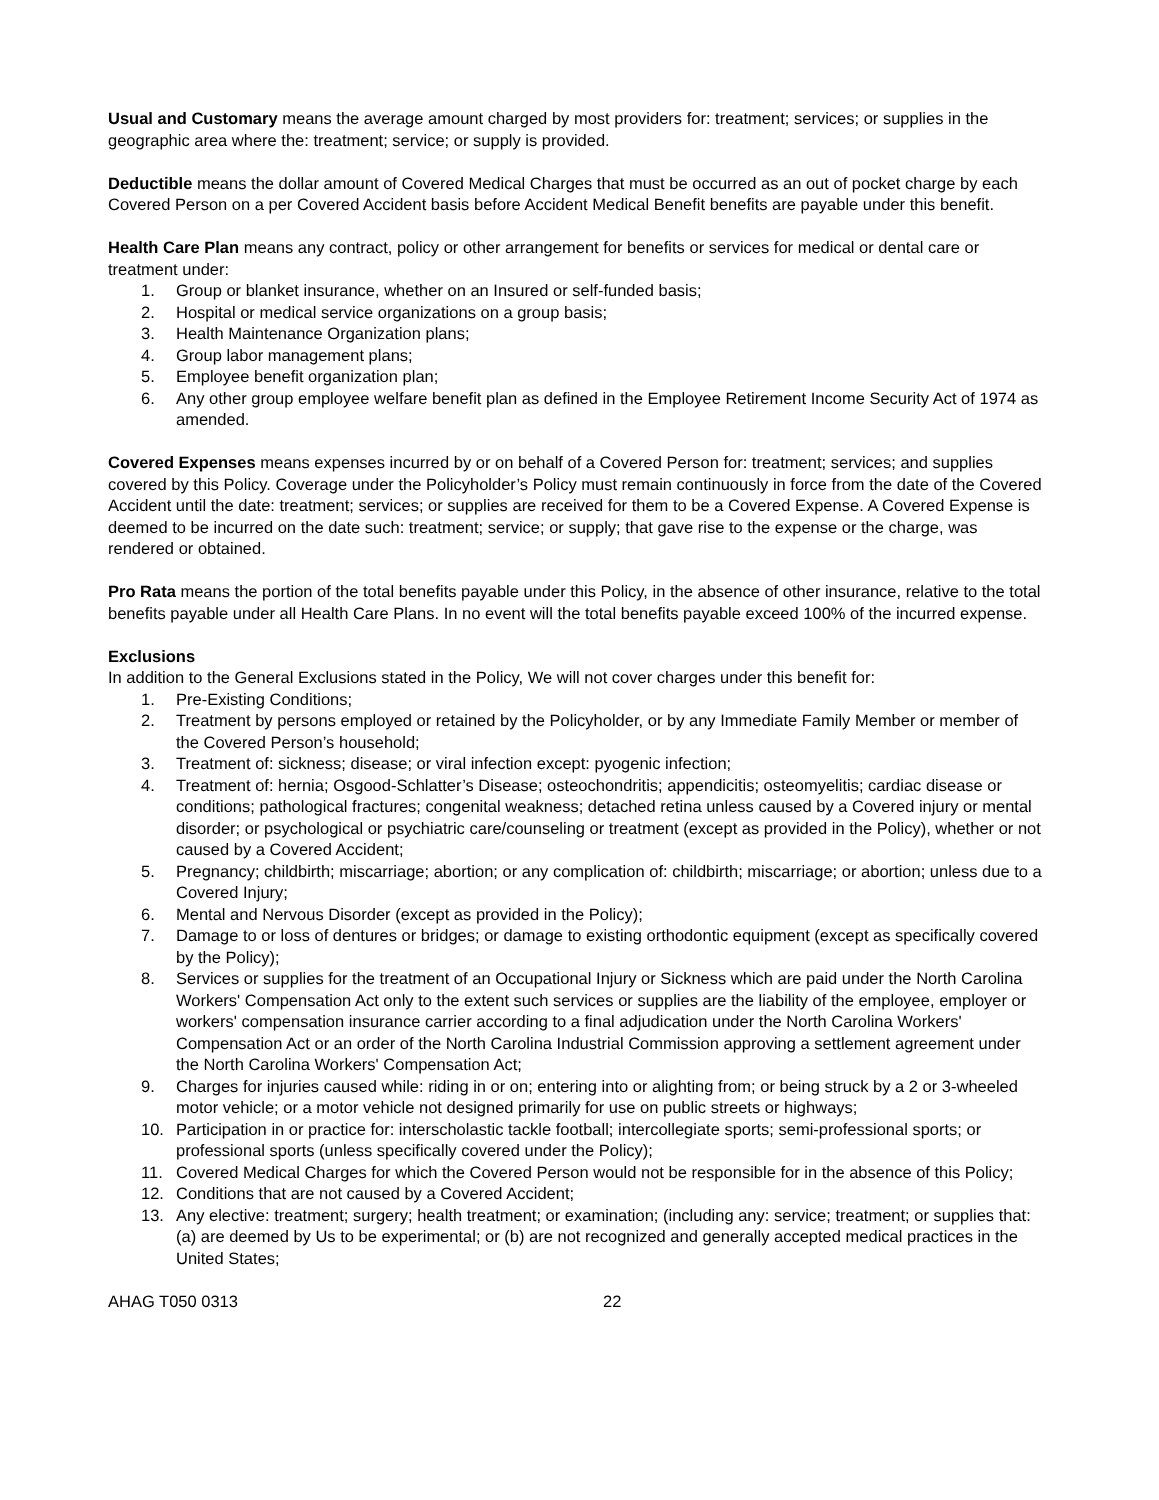Usual and Customary means the average amount charged by most providers for: treatment; services; or supplies in the geographic area where the: treatment; service; or supply is provided.
Deductible means the dollar amount of Covered Medical Charges that must be occurred as an out of pocket charge by each Covered Person on a per Covered Accident basis before Accident Medical Benefit benefits are payable under this benefit.
Health Care Plan means any contract, policy or other arrangement for benefits or services for medical or dental care or treatment under:
1. Group or blanket insurance, whether on an Insured or self-funded basis;
2. Hospital or medical service organizations on a group basis;
3. Health Maintenance Organization plans;
4. Group labor management plans;
5. Employee benefit organization plan;
6. Any other group employee welfare benefit plan as defined in the Employee Retirement Income Security Act of 1974 as amended.
Covered Expenses means expenses incurred by or on behalf of a Covered Person for: treatment; services; and supplies covered by this Policy. Coverage under the Policyholder’s Policy must remain continuously in force from the date of the Covered Accident until the date: treatment; services; or supplies are received for them to be a Covered Expense. A Covered Expense is deemed to be incurred on the date such: treatment; service; or supply; that gave rise to the expense or the charge, was rendered or obtained.
Pro Rata means the portion of the total benefits payable under this Policy, in the absence of other insurance, relative to the total benefits payable under all Health Care Plans. In no event will the total benefits payable exceed 100% of the incurred expense.
Exclusions
In addition to the General Exclusions stated in the Policy, We will not cover charges under this benefit for:
1. Pre-Existing Conditions;
2. Treatment by persons employed or retained by the Policyholder, or by any Immediate Family Member or member of the Covered Person’s household;
3. Treatment of: sickness; disease; or viral infection except: pyogenic infection;
4. Treatment of: hernia; Osgood-Schlatter’s Disease; osteochondritis; appendicitis; osteomyelitis; cardiac disease or conditions; pathological fractures; congenital weakness; detached retina unless caused by a Covered injury or mental disorder; or psychological or psychiatric care/counseling or treatment (except as provided in the Policy), whether or not caused by a Covered Accident;
5. Pregnancy; childbirth; miscarriage; abortion; or any complication of: childbirth; miscarriage; or abortion; unless due to a Covered Injury;
6. Mental and Nervous Disorder (except as provided in the Policy);
7. Damage to or loss of dentures or bridges; or damage to existing orthodontic equipment (except as specifically covered by the Policy);
8. Services or supplies for the treatment of an Occupational Injury or Sickness which are paid under the North Carolina Workers' Compensation Act only to the extent such services or supplies are the liability of the employee, employer or workers' compensation insurance carrier according to a final adjudication under the North Carolina Workers' Compensation Act or an order of the North Carolina Industrial Commission approving a settlement agreement under the North Carolina Workers' Compensation Act;
9. Charges for injuries caused while: riding in or on; entering into or alighting from; or being struck by a 2 or 3-wheeled motor vehicle; or a motor vehicle not designed primarily for use on public streets or highways;
10. Participation in or practice for: interscholastic tackle football; intercollegiate sports; semi-professional sports; or professional sports (unless specifically covered under the Policy);
11. Covered Medical Charges for which the Covered Person would not be responsible for in the absence of this Policy;
12. Conditions that are not caused by a Covered Accident;
13. Any elective: treatment; surgery; health treatment; or examination; (including any: service; treatment; or supplies that: (a) are deemed by Us to be experimental; or (b) are not recognized and generally accepted medical practices in the United States;
AHAG T050 0313 22